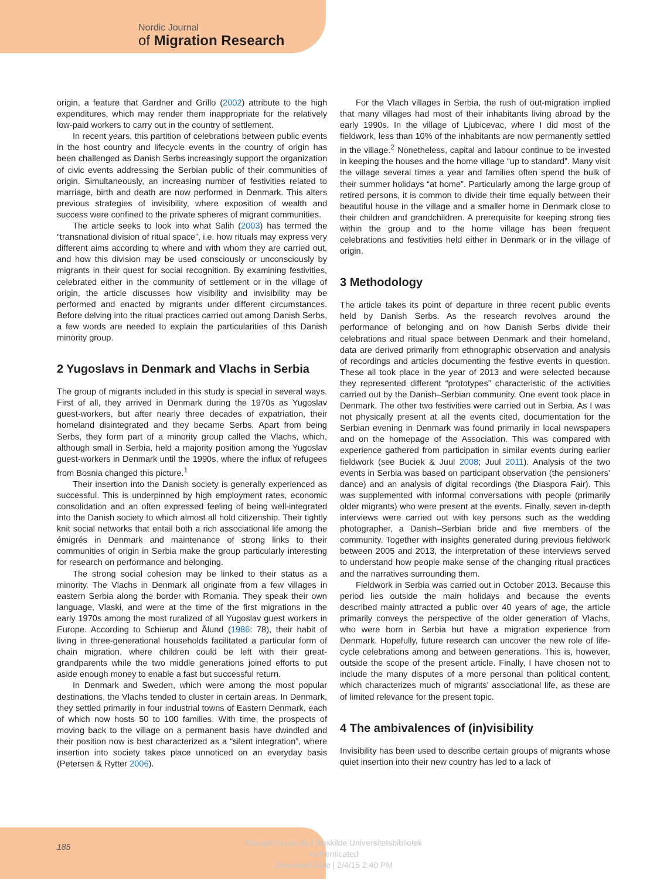Nordic Journal
of Migration Research
origin, a feature that Gardner and Grillo (2002) attribute to the high expenditures, which may render them inappropriate for the relatively low-paid workers to carry out in the country of settlement.
In recent years, this partition of celebrations between public events in the host country and lifecycle events in the country of origin has been challenged as Danish Serbs increasingly support the organization of civic events addressing the Serbian public of their communities of origin. Simultaneously, an increasing number of festivities related to marriage, birth and death are now performed in Denmark. This alters previous strategies of invisibility, where exposition of wealth and success were confined to the private spheres of migrant communities.
The article seeks to look into what Salih (2003) has termed the “transnational division of ritual space”, i.e. how rituals may express very different aims according to where and with whom they are carried out, and how this division may be used consciously or unconsciously by migrants in their quest for social recognition. By examining festivities, celebrated either in the community of settlement or in the village of origin, the article discusses how visibility and invisibility may be performed and enacted by migrants under different circumstances. Before delving into the ritual practices carried out among Danish Serbs, a few words are needed to explain the particularities of this Danish minority group.
2 Yugoslavs in Denmark and Vlachs in Serbia
The group of migrants included in this study is special in several ways. First of all, they arrived in Denmark during the 1970s as Yugoslav guest-workers, but after nearly three decades of expatriation, their homeland disintegrated and they became Serbs. Apart from being Serbs, they form part of a minority group called the Vlachs, which, although small in Serbia, held a majority position among the Yugoslav guest-workers in Denmark until the 1990s, where the influx of refugees from Bosnia changed this picture.<sup>1</sup>
Their insertion into the Danish society is generally experienced as successful. This is underpinned by high employment rates, economic consolidation and an often expressed feeling of being well-integrated into the Danish society to which almost all hold citizenship. Their tightly knit social networks that entail both a rich associational life among the émigrés in Denmark and maintenance of strong links to their communities of origin in Serbia make the group particularly interesting for research on performance and belonging.
The strong social cohesion may be linked to their status as a minority. The Vlachs in Denmark all originate from a few villages in eastern Serbia along the border with Romania. They speak their own language, Vlaski, and were at the time of the first migrations in the early 1970s among the most ruralized of all Yugoslav guest workers in Europe. According to Schierup and Ålund (1986: 78), their habit of living in three-generational households facilitated a particular form of chain migration, where children could be left with their great-grandparents while the two middle generations joined efforts to put aside enough money to enable a fast but successful return.
In Denmark and Sweden, which were among the most popular destinations, the Vlachs tended to cluster in certain areas. In Denmark, they settled primarily in four industrial towns of Eastern Denmark, each of which now hosts 50 to 100 families. With time, the prospects of moving back to the village on a permanent basis have dwindled and their position now is best characterized as a “silent integration”, where insertion into society takes place unnoticed on an everyday basis (Petersen & Rytter 2006).
For the Vlach villages in Serbia, the rush of out-migration implied that many villages had most of their inhabitants living abroad by the early 1990s. In the village of Ljubicevac, where I did most of the fieldwork, less than 10% of the inhabitants are now permanently settled in the village.<sup>2</sup> Nonetheless, capital and labour continue to be invested in keeping the houses and the home village “up to standard”. Many visit the village several times a year and families often spend the bulk of their summer holidays “at home”. Particularly among the large group of retired persons, it is common to divide their time equally between their beautiful house in the village and a smaller home in Denmark close to their children and grandchildren. A prerequisite for keeping strong ties within the group and to the home village has been frequent celebrations and festivities held either in Denmark or in the village of origin.
3 Methodology
The article takes its point of departure in three recent public events held by Danish Serbs. As the research revolves around the performance of belonging and on how Danish Serbs divide their celebrations and ritual space between Denmark and their homeland, data are derived primarily from ethnographic observation and analysis of recordings and articles documenting the festive events in question. These all took place in the year of 2013 and were selected because they represented different “prototypes” characteristic of the activities carried out by the Danish–Serbian community. One event took place in Denmark. The other two festivities were carried out in Serbia. As I was not physically present at all the events cited, documentation for the Serbian evening in Denmark was found primarily in local newspapers and on the homepage of the Association. This was compared with experience gathered from participation in similar events during earlier fieldwork (see Buciek & Juul 2008; Juul 2011). Analysis of the two events in Serbia was based on participant observation (the pensioners’ dance) and an analysis of digital recordings (the Diaspora Fair). This was supplemented with informal conversations with people (primarily older migrants) who were present at the events. Finally, seven in-depth interviews were carried out with key persons such as the wedding photographer, a Danish–Serbian bride and five members of the community. Together with insights generated during previous fieldwork between 2005 and 2013, the interpretation of these interviews served to understand how people make sense of the changing ritual practices and the narratives surrounding them.
Fieldwork in Serbia was carried out in October 2013. Because this period lies outside the main holidays and because the events described mainly attracted a public over 40 years of age, the article primarily conveys the perspective of the older generation of Vlachs, who were born in Serbia but have a migration experience from Denmark. Hopefully, future research can uncover the new role of life-cycle celebrations among and between generations. This is, however, outside the scope of the present article. Finally, I have chosen not to include the many disputes of a more personal than political content, which characterizes much of migrants’ associational life, as these are of limited relevance for the present topic.
4 The ambivalences of (in)visibility
Invisibility has been used to describe certain groups of migrants whose quiet insertion into their new country has led to a lack of
185
Brought to you by | Roskilde Universitetsbibliotek
Authenticated
Download Date | 2/4/15 2:40 PM